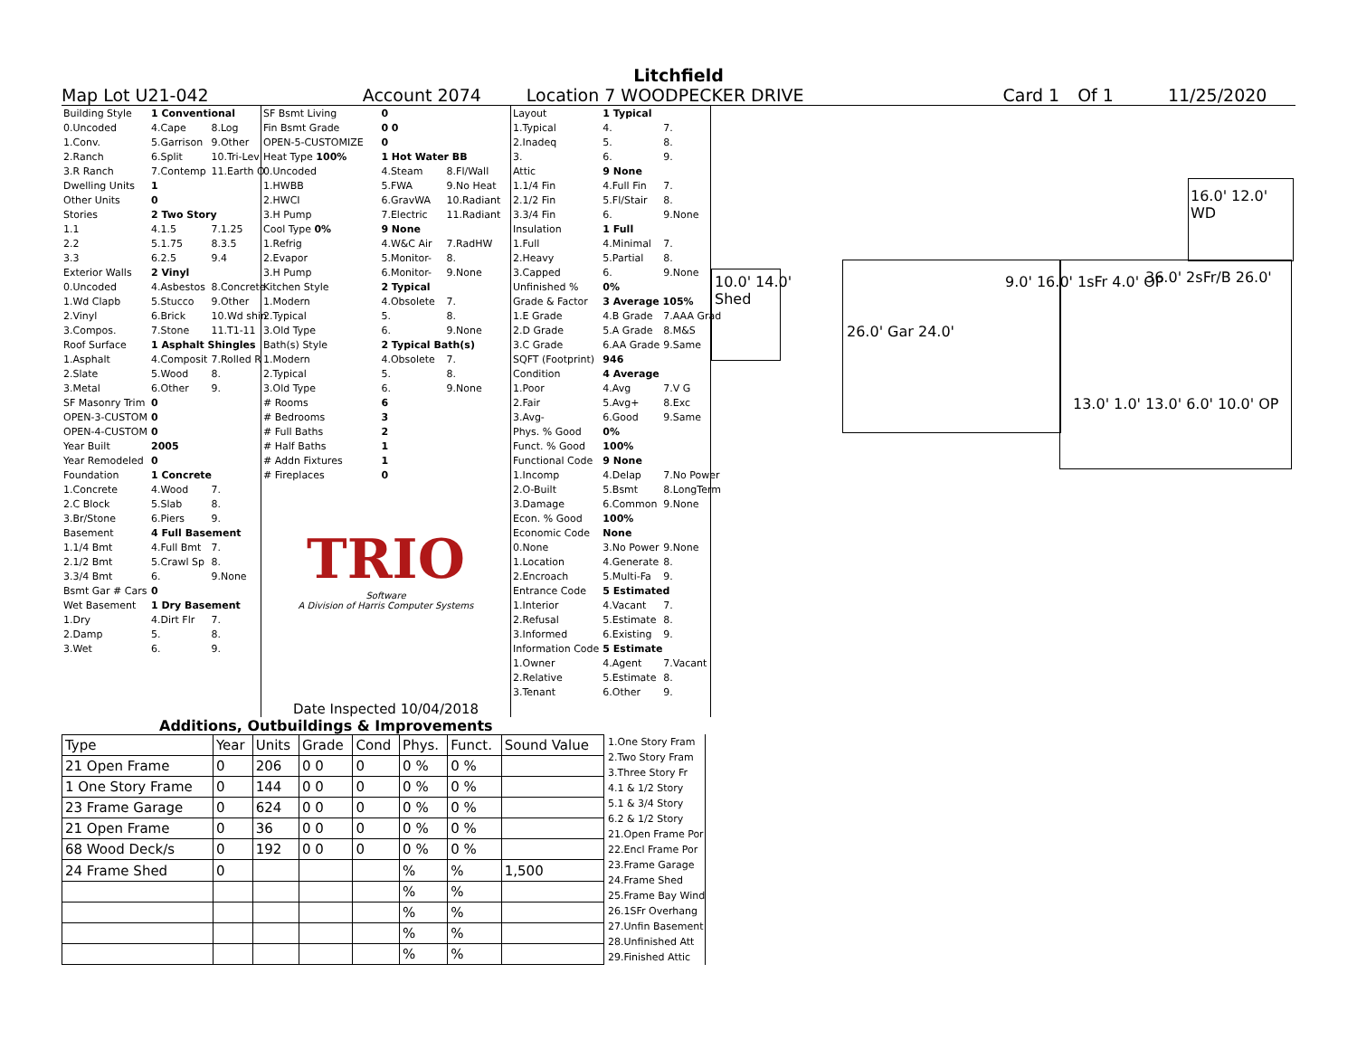Litchfield
Map Lot U21-042 Account 2074 Location 7 WOODPECKER DRIVE Card 1 Of 1 11/25/2020
| Building Style | 1 Conventional | |
| 0.Uncoded | 4.Cape | 8.Log |
| 1.Conv. | 5.Garrison | 9.Other |
| 2.Ranch | 6.Split | 10.Tri-Lev |
| 3.R Ranch | 7.Contemp | 11.Earth O |
| Dwelling Units | 1 | |
| Other Units | 0 | |
| Stories | 2 Two Story | |
| 1.1 | 4.1.5 | 7.1.25 |
| 2.2 | 5.1.75 | 8.3.5 |
| 3.3 | 6.2.5 | 9.4 |
| Exterior Walls | 2 Vinyl | |
| 0.Uncoded | 4.Asbestos | 8.Concrete |
| 1.Wd Clapb | 5.Stucco | 9.Other |
| 2.Vinyl | 6.Brick | 10.Wd shin |
| 3.Compos. | 7.Stone | 11.T1-11 |
| Roof Surface | 1 Asphalt Shingles | |
| 1.Asphalt | 4.Composit | 7.Rolled R |
| 2.Slate | 5.Wood | 8. |
| 3.Metal | 6.Other | 9. |
| SF Masonry Trim | 0 | |
| OPEN-3-CUSTOM | 0 | |
| OPEN-4-CUSTOM | 0 | |
| Year Built | 2005 | |
| Year Remodeled | 0 | |
| Foundation | 1 Concrete | |
| 1.Concrete | 4.Wood | 7. |
| 2.C Block | 5.Slab | 8. |
| 3.Br/Stone | 6.Piers | 9. |
| Basement | 4 Full Basement | |
| 1.1/4 Bmt | 4.Full Bmt | 7. |
| 2.1/2 Bmt | 5.Crawl Sp | 8. |
| 3.3/4 Bmt | 6. | 9.None |
| Bsmt Gar # Cars | 0 | |
| Wet Basement | 1 Dry Basement | |
| 1.Dry | 4.Dirt Flr | 7. |
| 2.Damp | 5. | 8. |
| 3.Wet | 6. | 9. |
| SF Bsmt Living | 0 | |
| Fin Bsmt Grade | 0 0 | |
| OPEN-5-CUSTOMIZE | 0 | |
| Heat Type 100% | 1 Hot Water BB | |
| 0.Uncoded | 4.Steam | 8.Fl/Wall |
| 1.HWBB | 5.FWA | 9.No Heat |
| 2.HWCI | 6.GravWA | 10.Radiant |
| 3.H Pump | 7.Electric | 11.Radiant |
| Cool Type 0% | 9 None | |
| 1.Refrig | 4.W&C Air | 7.RadHW |
| 2.Evapor | 5.Monitor- | 8. |
| 3.H Pump | 6.Monitor- | 9.None |
| Kitchen Style | 2 Typical | |
| 1.Modern | 4.Obsolete | 7. |
| 2.Typical | 5. | 8. |
| 3.Old Type | 6. | 9.None |
| Bath(s) Style | 2 Typical Bath(s) | |
| 1.Modern | 4.Obsolete | 7. |
| 2.Typical | 5. | 8. |
| 3.Old Type | 6. | 9.None |
| # Rooms | 6 | |
| # Bedrooms | 3 | |
| # Full Baths | 2 | |
| # Half Baths | 1 | |
| # Addn Fixtures | 1 | |
| # Fireplaces | 0 | |
TRIO
Software
A Division of Harris Computer Systems
Date Inspected 10/04/2018
| Layout | 1 Typical | |
| 1.Typical | 4. | 7. |
| 2.Inadeq | 5. | 8. |
| 3. | 6. | 9. |
| Attic | 9 None | |
| 1.1/4 Fin | 4.Full Fin | 7. |
| 2.1/2 Fin | 5.Fl/Stair | 8. |
| 3.3/4 Fin | 6. | 9.None |
| Insulation | 1 Full | |
| 1.Full | 4.Minimal | 7. |
| 2.Heavy | 5.Partial | 8. |
| 3.Capped | 6. | 9.None |
| Unfinished % | 0% | |
| Grade & Factor | 3 Average 105% | |
| 1.E Grade | 4.B Grade | 7.AAA Grad |
| 2.D Grade | 5.A Grade | 8.M&S |
| 3.C Grade | 6.AA Grade | 9.Same |
| SQFT (Footprint) | 946 | |
| Condition | 4 Average | |
| 1.Poor | 4.Avg | 7.V G |
| 2.Fair | 5.Avg+ | 8.Exc |
| 3.Avg- | 6.Good | 9.Same |
| Phys. % Good | 0% | |
| Funct. % Good | 100% | |
| Functional Code | 9 None | |
| 1.Incomp | 4.Delap | 7.No Power |
| 2.O-Built | 5.Bsmt | 8.LongTerm |
| 3.Damage | 6.Common | 9.None |
| Econ. % Good | 100% | |
| Economic Code | None | |
| 0.None | 3.No Power | 9.None |
| 1.Location | 4.Generate | 8. |
| 2.Encroach | 5.Multi-Fa | 9. |
| Entrance Code | 5 Estimated | |
| 1.Interior | 4.Vacant | 7. |
| 2.Refusal | 5.Estimate | 8. |
| 3.Informed | 6.Existing | 9. |
| Information Code | 5 Estimate | |
| 1.Owner | 4.Agent | 7.Vacant |
| 2.Relative | 5.Estimate | 8. |
| 3.Tenant | 6.Other | 9. |
10.0' 14.0'
Shed
26.0' Gar 24.0'
9.0' 16.0' 1sFr 4.0' OP 36.0' 2sFr/B 26.0'
16.0' 12.0' WD
13.0' 1.0' 13.0' 6.0' 10.0' OP
Additions, Outbuildings & Improvements
| Type | Year | Units | Grade | Cond | Phys. | Funct. | Sound Value |
| --- | --- | --- | --- | --- | --- | --- | --- |
| 21 Open Frame | 0 | 206 | 0 0 | 0 | 0 % | 0 % | |
| 1 One Story Frame | 0 | 144 | 0 0 | 0 | 0 % | 0 % | |
| 23 Frame Garage | 0 | 624 | 0 0 | 0 | 0 % | 0 % | |
| 21 Open Frame | 0 | 36 | 0 0 | 0 | 0 % | 0 % | |
| 68 Wood Deck/s | 0 | 192 | 0 0 | 0 | 0 % | 0 % | |
| 24 Frame Shed | 0 | | | | % | % | 1,500 |
| | | | | | % | % | |
| | | | | | % | % | |
| | | | | | % | % | |
| | | | | | % | % | |
1.One Story Fram
2.Two Story Fram
3.Three Story Fr
4.1 & 1/2 Story
5.1 & 3/4 Story
6.2 & 1/2 Story
21.Open Frame Por
22.Encl Frame Por
23.Frame Garage
24.Frame Shed
25.Frame Bay Wind
26.1SFr Overhang
27.Unfin Basement
28.Unfinished Att
29.Finished Attic